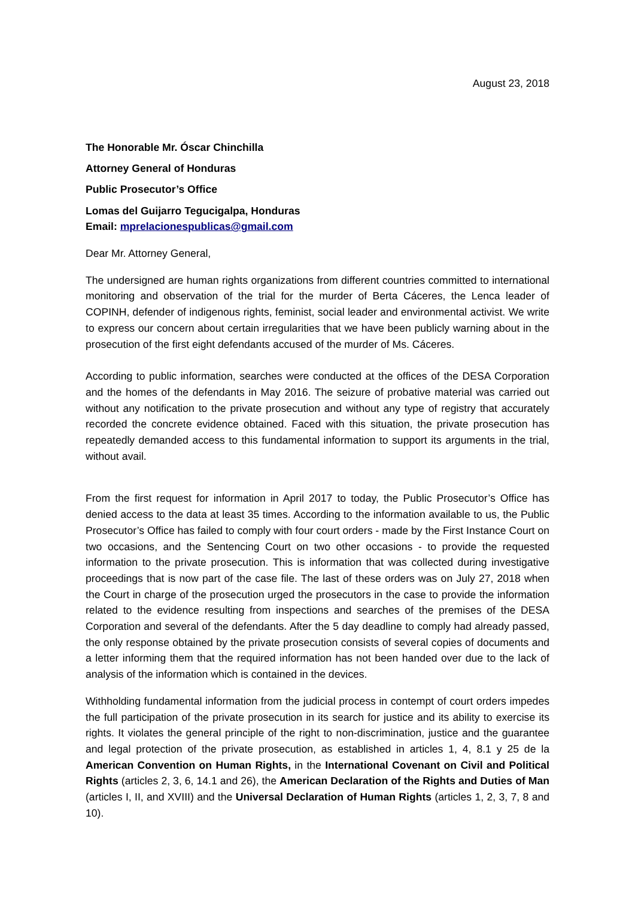August 23, 2018
The Honorable Mr. Óscar Chinchilla
Attorney General of Honduras
Public Prosecutor’s Office
Lomas del Guijarro Tegucigalpa, Honduras
Email: mprelacionespublicas@gmail.com
Dear Mr. Attorney General,
The undersigned are human rights organizations from different countries committed to international monitoring and observation of the trial for the murder of Berta Cáceres, the Lenca leader of COPINH, defender of indigenous rights, feminist, social leader and environmental activist. We write to express our concern about certain irregularities that we have been publicly warning about in the prosecution of the first eight defendants accused of the murder of Ms. Cáceres.
According to public information, searches were conducted at the offices of the DESA Corporation and the homes of the defendants in May 2016. The seizure of probative material was carried out without any notification to the private prosecution and without any type of registry that accurately recorded the concrete evidence obtained. Faced with this situation, the private prosecution has repeatedly demanded access to this fundamental information to support its arguments in the trial, without avail.
From the first request for information in April 2017 to today, the Public Prosecutor’s Office has denied access to the data at least 35 times. According to the information available to us, the Public Prosecutor’s Office has failed to comply with four court orders - made by the First Instance Court on two occasions, and the Sentencing Court on two other occasions - to provide the requested information to the private prosecution. This is information that was collected during investigative proceedings that is now part of the case file. The last of these orders was on July 27, 2018 when the Court in charge of the prosecution urged the prosecutors in the case to provide the information related to the evidence resulting from inspections and searches of the premises of the DESA Corporation and several of the defendants. After the 5 day deadline to comply had already passed, the only response obtained by the private prosecution consists of several copies of documents and a letter informing them that the required information has not been handed over due to the lack of analysis of the information which is contained in the devices.
Withholding fundamental information from the judicial process in contempt of court orders impedes the full participation of the private prosecution in its search for justice and its ability to exercise its rights. It violates the general principle of the right to non-discrimination, justice and the guarantee and legal protection of the private prosecution, as established in articles 1, 4, 8.1 y 25 de la American Convention on Human Rights, in the International Covenant on Civil and Political Rights (articles 2, 3, 6, 14.1 and 26), the American Declaration of the Rights and Duties of Man (articles I, II, and XVIII) and the Universal Declaration of Human Rights (articles 1, 2, 3, 7, 8 and 10).